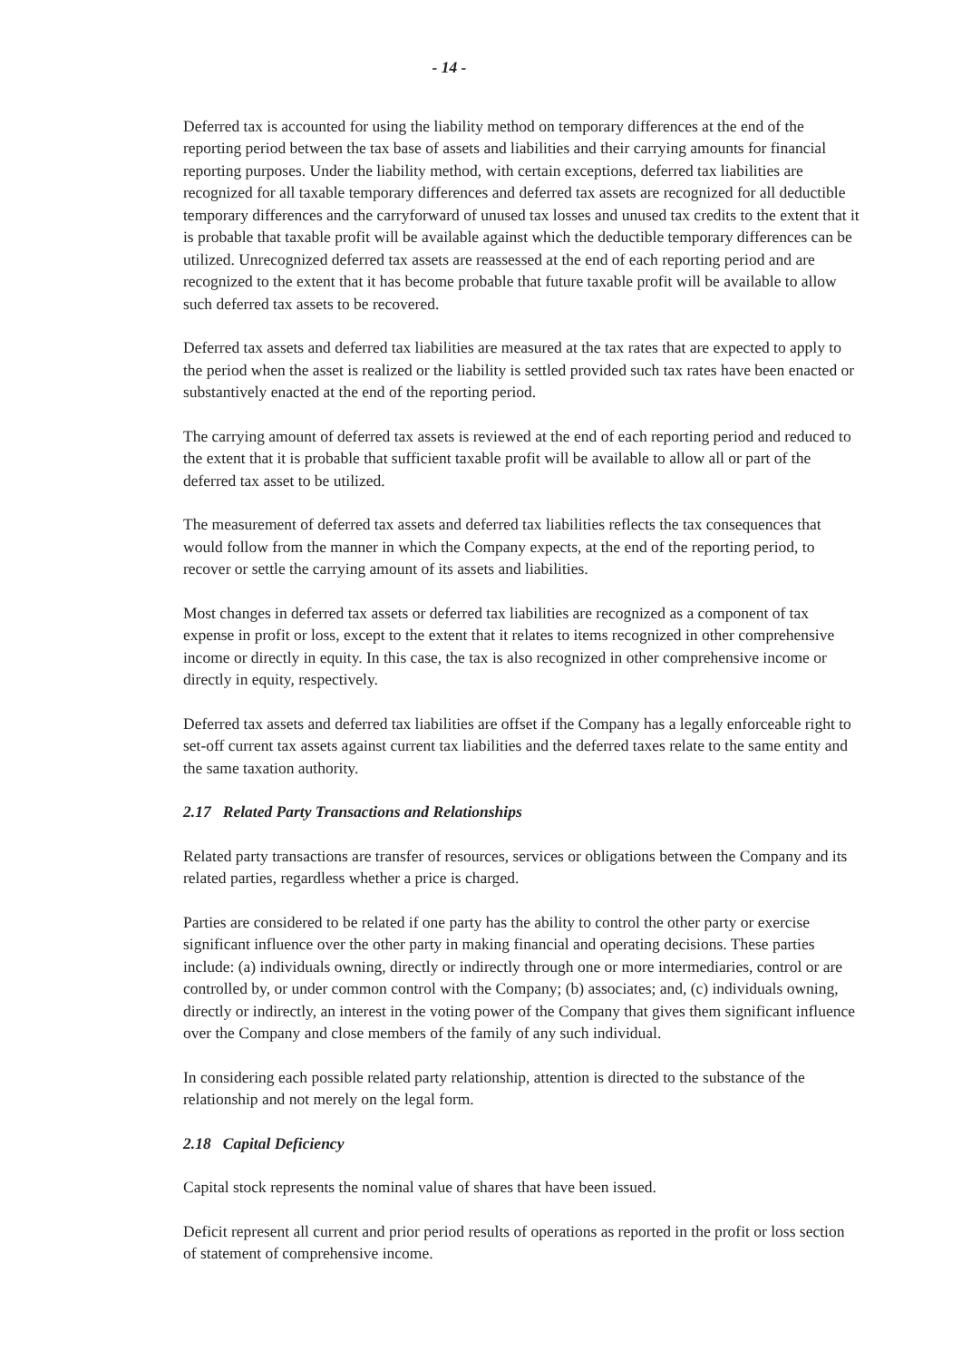- 14 -
Deferred tax is accounted for using the liability method on temporary differences at the end of the reporting period between the tax base of assets and liabilities and their carrying amounts for financial reporting purposes. Under the liability method, with certain exceptions, deferred tax liabilities are recognized for all taxable temporary differences and deferred tax assets are recognized for all deductible temporary differences and the carryforward of unused tax losses and unused tax credits to the extent that it is probable that taxable profit will be available against which the deductible temporary differences can be utilized. Unrecognized deferred tax assets are reassessed at the end of each reporting period and are recognized to the extent that it has become probable that future taxable profit will be available to allow such deferred tax assets to be recovered.
Deferred tax assets and deferred tax liabilities are measured at the tax rates that are expected to apply to the period when the asset is realized or the liability is settled provided such tax rates have been enacted or substantively enacted at the end of the reporting period.
The carrying amount of deferred tax assets is reviewed at the end of each reporting period and reduced to the extent that it is probable that sufficient taxable profit will be available to allow all or part of the deferred tax asset to be utilized.
The measurement of deferred tax assets and deferred tax liabilities reflects the tax consequences that would follow from the manner in which the Company expects, at the end of the reporting period, to recover or settle the carrying amount of its assets and liabilities.
Most changes in deferred tax assets or deferred tax liabilities are recognized as a component of tax expense in profit or loss, except to the extent that it relates to items recognized in other comprehensive income or directly in equity. In this case, the tax is also recognized in other comprehensive income or directly in equity, respectively.
Deferred tax assets and deferred tax liabilities are offset if the Company has a legally enforceable right to set-off current tax assets against current tax liabilities and the deferred taxes relate to the same entity and the same taxation authority.
2.17 Related Party Transactions and Relationships
Related party transactions are transfer of resources, services or obligations between the Company and its related parties, regardless whether a price is charged.
Parties are considered to be related if one party has the ability to control the other party or exercise significant influence over the other party in making financial and operating decisions. These parties include: (a) individuals owning, directly or indirectly through one or more intermediaries, control or are controlled by, or under common control with the Company; (b) associates; and, (c) individuals owning, directly or indirectly, an interest in the voting power of the Company that gives them significant influence over the Company and close members of the family of any such individual.
In considering each possible related party relationship, attention is directed to the substance of the relationship and not merely on the legal form.
2.18 Capital Deficiency
Capital stock represents the nominal value of shares that have been issued.
Deficit represent all current and prior period results of operations as reported in the profit or loss section of statement of comprehensive income.